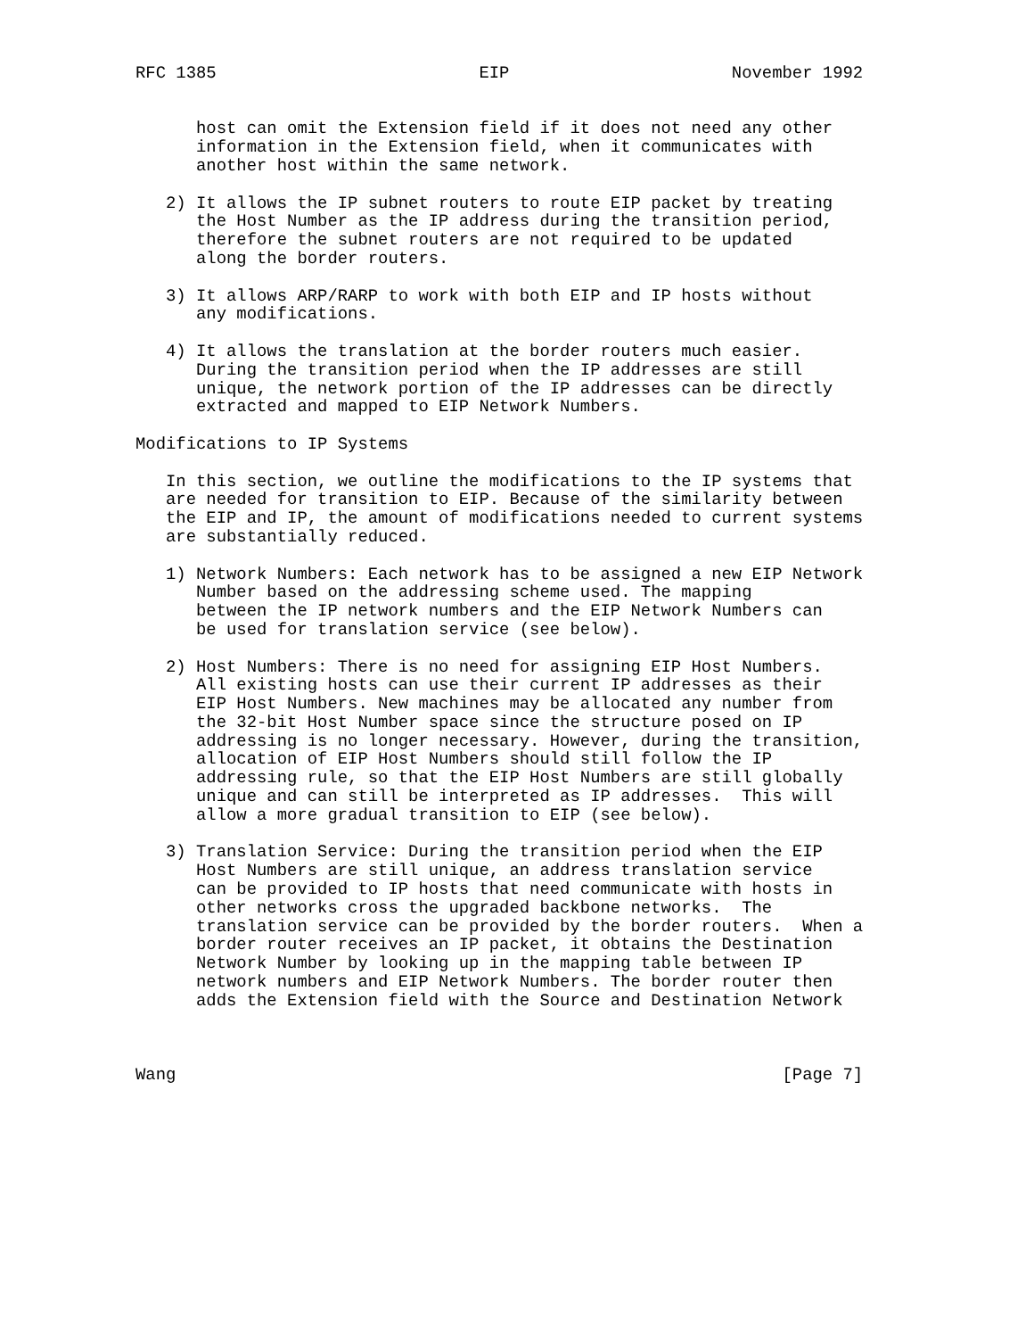RFC 1385                          EIP                      November 1992


      host can omit the Extension field if it does not need any other
      information in the Extension field, when it communicates with
      another host within the same network.

   2) It allows the IP subnet routers to route EIP packet by treating
      the Host Number as the IP address during the transition period,
      therefore the subnet routers are not required to be updated
      along the border routers.

   3) It allows ARP/RARP to work with both EIP and IP hosts without
      any modifications.

   4) It allows the translation at the border routers much easier.
      During the transition period when the IP addresses are still
      unique, the network portion of the IP addresses can be directly
      extracted and mapped to EIP Network Numbers.

Modifications to IP Systems

   In this section, we outline the modifications to the IP systems that
   are needed for transition to EIP. Because of the similarity between
   the EIP and IP, the amount of modifications needed to current systems
   are substantially reduced.

   1) Network Numbers: Each network has to be assigned a new EIP Network
      Number based on the addressing scheme used. The mapping
      between the IP network numbers and the EIP Network Numbers can
      be used for translation service (see below).

   2) Host Numbers: There is no need for assigning EIP Host Numbers.
      All existing hosts can use their current IP addresses as their
      EIP Host Numbers. New machines may be allocated any number from
      the 32-bit Host Number space since the structure posed on IP
      addressing is no longer necessary. However, during the transition,
      allocation of EIP Host Numbers should still follow the IP
      addressing rule, so that the EIP Host Numbers are still globally
      unique and can still be interpreted as IP addresses.  This will
      allow a more gradual transition to EIP (see below).

   3) Translation Service: During the transition period when the EIP
      Host Numbers are still unique, an address translation service
      can be provided to IP hosts that need communicate with hosts in
      other networks cross the upgraded backbone networks.  The
      translation service can be provided by the border routers.  When a
      border router receives an IP packet, it obtains the Destination
      Network Number by looking up in the mapping table between IP
      network numbers and EIP Network Numbers. The border router then
      adds the Extension field with the Source and Destination Network



Wang                                                            [Page 7]